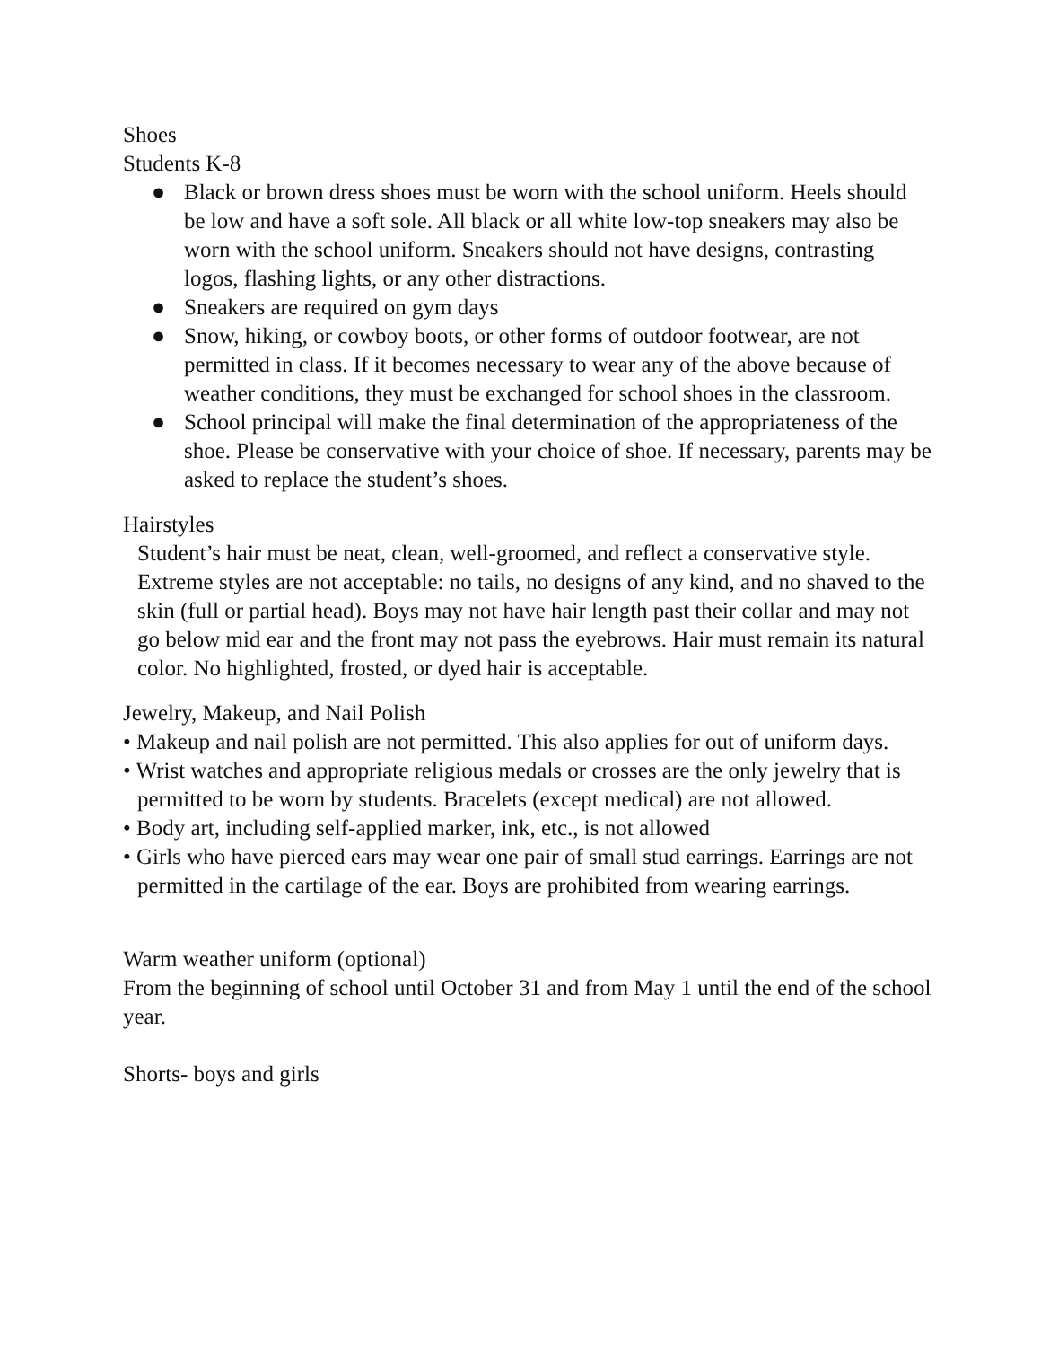Shoes
Students K-8
● Black or brown dress shoes must be worn with the school uniform. Heels should be low and have a soft sole. All black or all white low-top sneakers may also be worn with the school uniform. Sneakers should not have designs, contrasting logos, flashing lights, or any other distractions.
● Sneakers are required on gym days
● Snow, hiking, or cowboy boots, or other forms of outdoor footwear, are not permitted in class. If it becomes necessary to wear any of the above because of weather conditions, they must be exchanged for school shoes in the classroom.
● School principal will make the final determination of the appropriateness of the shoe. Please be conservative with your choice of shoe. If necessary, parents may be asked to replace the student’s shoes.
Hairstyles
Student’s hair must be neat, clean, well-groomed, and reflect a conservative style. Extreme styles are not acceptable: no tails, no designs of any kind, and no shaved to the skin (full or partial head). Boys may not have hair length past their collar and may not go below mid ear and the front may not pass the eyebrows. Hair must remain its natural color. No highlighted, frosted, or dyed hair is acceptable.
Jewelry, Makeup, and Nail Polish
• Makeup and nail polish are not permitted. This also applies for out of uniform days.
• Wrist watches and appropriate religious medals or crosses are the only jewelry that is permitted to be worn by students. Bracelets (except medical) are not allowed.
• Body art, including self-applied marker, ink, etc., is not allowed
• Girls who have pierced ears may wear one pair of small stud earrings. Earrings are not permitted in the cartilage of the ear. Boys are prohibited from wearing earrings.
Warm weather uniform (optional)
From the beginning of school until October 31 and from May 1 until the end of the school year.
Shorts- boys and girls